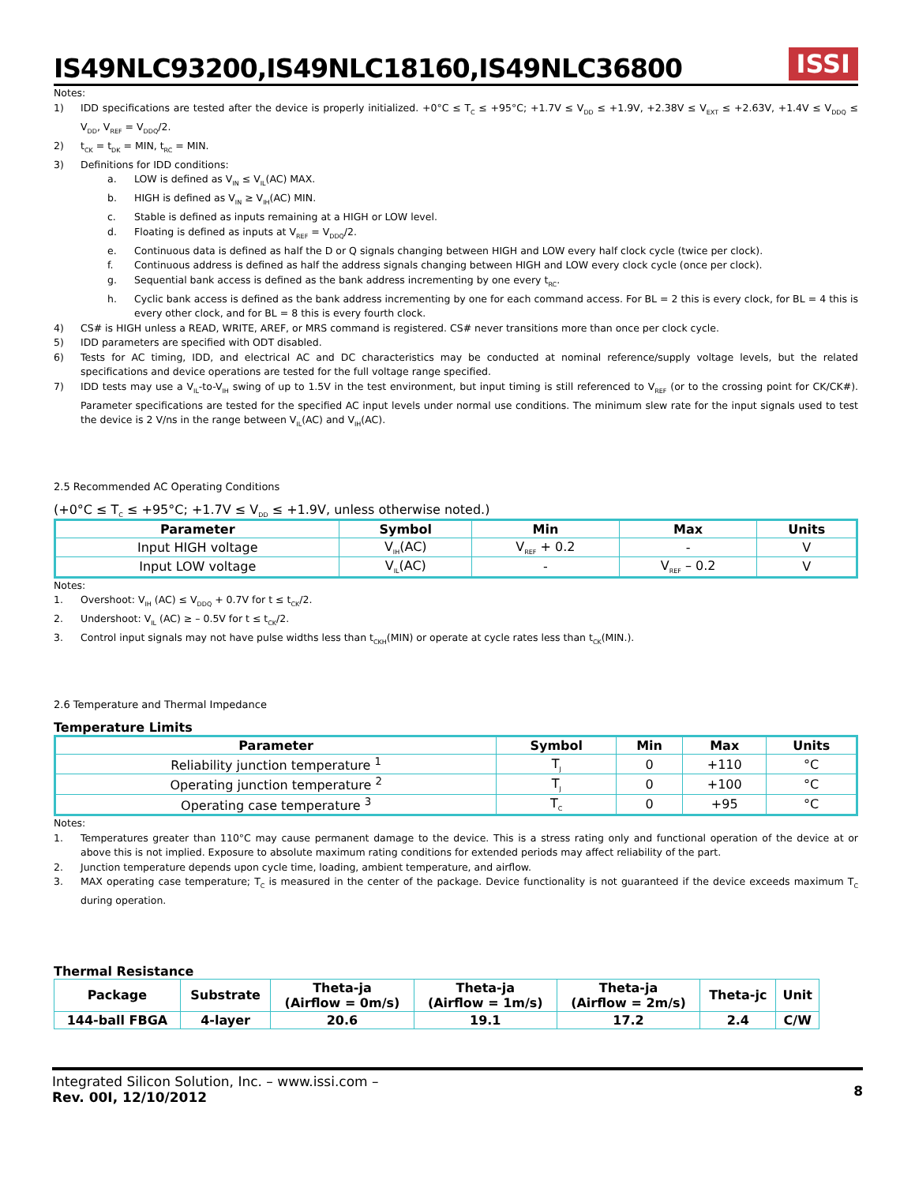IS49NLC93200,IS49NLC18160,IS49NLC36800
ISSI
Notes:
1) IDD specifications are tested after the device is properly initialized. +0°C ≤ T<sub>C</sub> ≤ +95°C; +1.7V ≤ V<sub>DD</sub> ≤ +1.9V, +2.38V ≤ V<sub>EXT</sub> ≤ +2.63V, +1.4V ≤ V<sub>DDQ</sub> ≤ V<sub>DD</sub>, V<sub>REF</sub> = V<sub>DDQ</sub>/2.
2) t<sub>CK</sub> = t<sub>DK</sub> = MIN, t<sub>RC</sub> = MIN.
3) Definitions for IDD conditions:
a. LOW is defined as V<sub>IN</sub> ≤ V<sub>IL</sub>(AC) MAX.
b. HIGH is defined as V<sub>IN</sub> ≥ V<sub>IH</sub>(AC) MIN.
c. Stable is defined as inputs remaining at a HIGH or LOW level.
d. Floating is defined as inputs at V<sub>REF</sub> = V<sub>DDQ</sub>/2.
e. Continuous data is defined as half the D or Q signals changing between HIGH and LOW every half clock cycle (twice per clock).
f. Continuous address is defined as half the address signals changing between HIGH and LOW every clock cycle (once per clock).
g. Sequential bank access is defined as the bank address incrementing by one every t<sub>RC</sub>.
h. Cyclic bank access is defined as the bank address incrementing by one for each command access. For BL = 2 this is every clock, for BL = 4 this is every other clock, and for BL = 8 this is every fourth clock.
4) CS# is HIGH unless a READ, WRITE, AREF, or MRS command is registered. CS# never transitions more than once per clock cycle.
5) IDD parameters are specified with ODT disabled.
6) Tests for AC timing, IDD, and electrical AC and DC characteristics may be conducted at nominal reference/supply voltage levels, but the related specifications and device operations are tested for the full voltage range specified.
7) IDD tests may use a V<sub>IL</sub>-to-V<sub>IH</sub> swing of up to 1.5V in the test environment, but input timing is still referenced to V<sub>REF</sub> (or to the crossing point for CK/CK#). Parameter specifications are tested for the specified AC input levels under normal use conditions. The minimum slew rate for the input signals used to test the device is 2 V/ns in the range between V<sub>IL</sub>(AC) and V<sub>IH</sub>(AC).
2.5 Recommended AC Operating Conditions
(+0°C ≤ T<sub>C</sub> ≤ +95°C; +1.7V ≤ V<sub>DD</sub> ≤ +1.9V, unless otherwise noted.)
| Parameter | Symbol | Min | Max | Units |
| --- | --- | --- | --- | --- |
| Input HIGH voltage | V<sub>IH</sub>(AC) | V<sub>REF</sub> + 0.2 | - | V |
| Input LOW voltage | V<sub>IL</sub>(AC) | - | V<sub>REF</sub> – 0.2 | V |
Notes:
1. Overshoot: V<sub>IH</sub> (AC) ≤ V<sub>DDQ</sub> + 0.7V for t ≤ t<sub>CK</sub>/2.
2. Undershoot: V<sub>IL</sub> (AC) ≥ – 0.5V for t ≤ t<sub>CK</sub>/2.
3. Control input signals may not have pulse widths less than t<sub>CKH</sub>(MIN) or operate at cycle rates less than t<sub>CK</sub>(MIN.).
2.6 Temperature and Thermal Impedance
Temperature Limits
| Parameter | Symbol | Min | Max | Units |
| --- | --- | --- | --- | --- |
| Reliability junction temperature <sup>1</sup> | T<sub>J</sub> | 0 | +110 | °C |
| Operating junction temperature <sup>2</sup> | T<sub>J</sub> | 0 | +100 | °C |
| Operating case temperature <sup>3</sup> | T<sub>C</sub> | 0 | +95 | °C |
Notes:
1. Temperatures greater than 110°C may cause permanent damage to the device. This is a stress rating only and functional operation of the device at or above this is not implied. Exposure to absolute maximum rating conditions for extended periods may affect reliability of the part.
2. Junction temperature depends upon cycle time, loading, ambient temperature, and airflow.
3. MAX operating case temperature; T<sub>C</sub> is measured in the center of the package. Device functionality is not guaranteed if the device exceeds maximum T<sub>C</sub> during operation.
Thermal Resistance
| Package | Substrate | Theta-ja (Airflow = 0m/s) | Theta-ja (Airflow = 1m/s) | Theta-ja (Airflow = 2m/s) | Theta-jc | Unit |
| --- | --- | --- | --- | --- | --- | --- |
| 144-ball FBGA | 4-layer | 20.6 | 19.1 | 17.2 | 2.4 | C/W |
Integrated Silicon Solution, Inc. – www.issi.com –
Rev. 00I, 12/10/2012
8